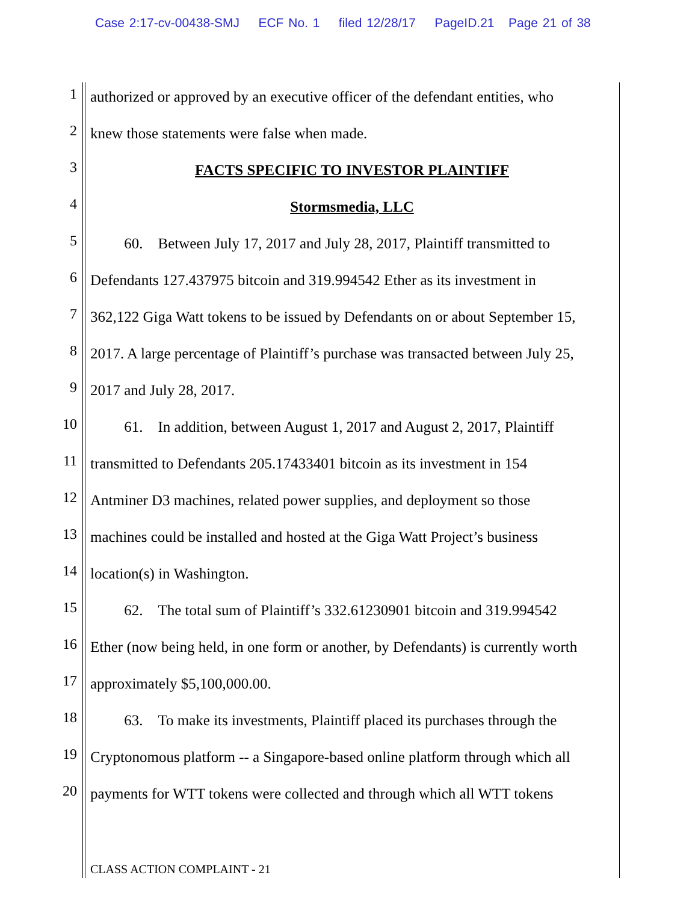Case 2:17-cv-00438-SMJ ECF No. 1 filed 12/28/17 PageID.21 Page 21 of 38
1 authorized or approved by an executive officer of the defendant entities, who
2 knew those statements were false when made.
3 FACTS SPECIFIC TO INVESTOR PLAINTIFF
4 Stormsmedia, LLC
5   60. Between July 17, 2017 and July 28, 2017, Plaintiff transmitted to
6 Defendants 127.437975 bitcoin and 319.994542 Ether as its investment in
7 362,122 Giga Watt tokens to be issued by Defendants on or about September 15,
8 2017. A large percentage of Plaintiff’s purchase was transacted between July 25,
9 2017 and July 28, 2017.
10   61. In addition, between August 1, 2017 and August 2, 2017, Plaintiff
11 transmitted to Defendants 205.17433401 bitcoin as its investment in 154
12 Antminer D3 machines, related power supplies, and deployment so those
13 machines could be installed and hosted at the Giga Watt Project’s business
14 location(s) in Washington.
15   62. The total sum of Plaintiff’s 332.61230901 bitcoin and 319.994542
16 Ether (now being held, in one form or another, by Defendants) is currently worth
17 approximately $5,100,000.00.
18   63. To make its investments, Plaintiff placed its purchases through the
19 Cryptonomous platform -- a Singapore-based online platform through which all
20 payments for WTT tokens were collected and through which all WTT tokens
CLASS ACTION COMPLAINT - 21